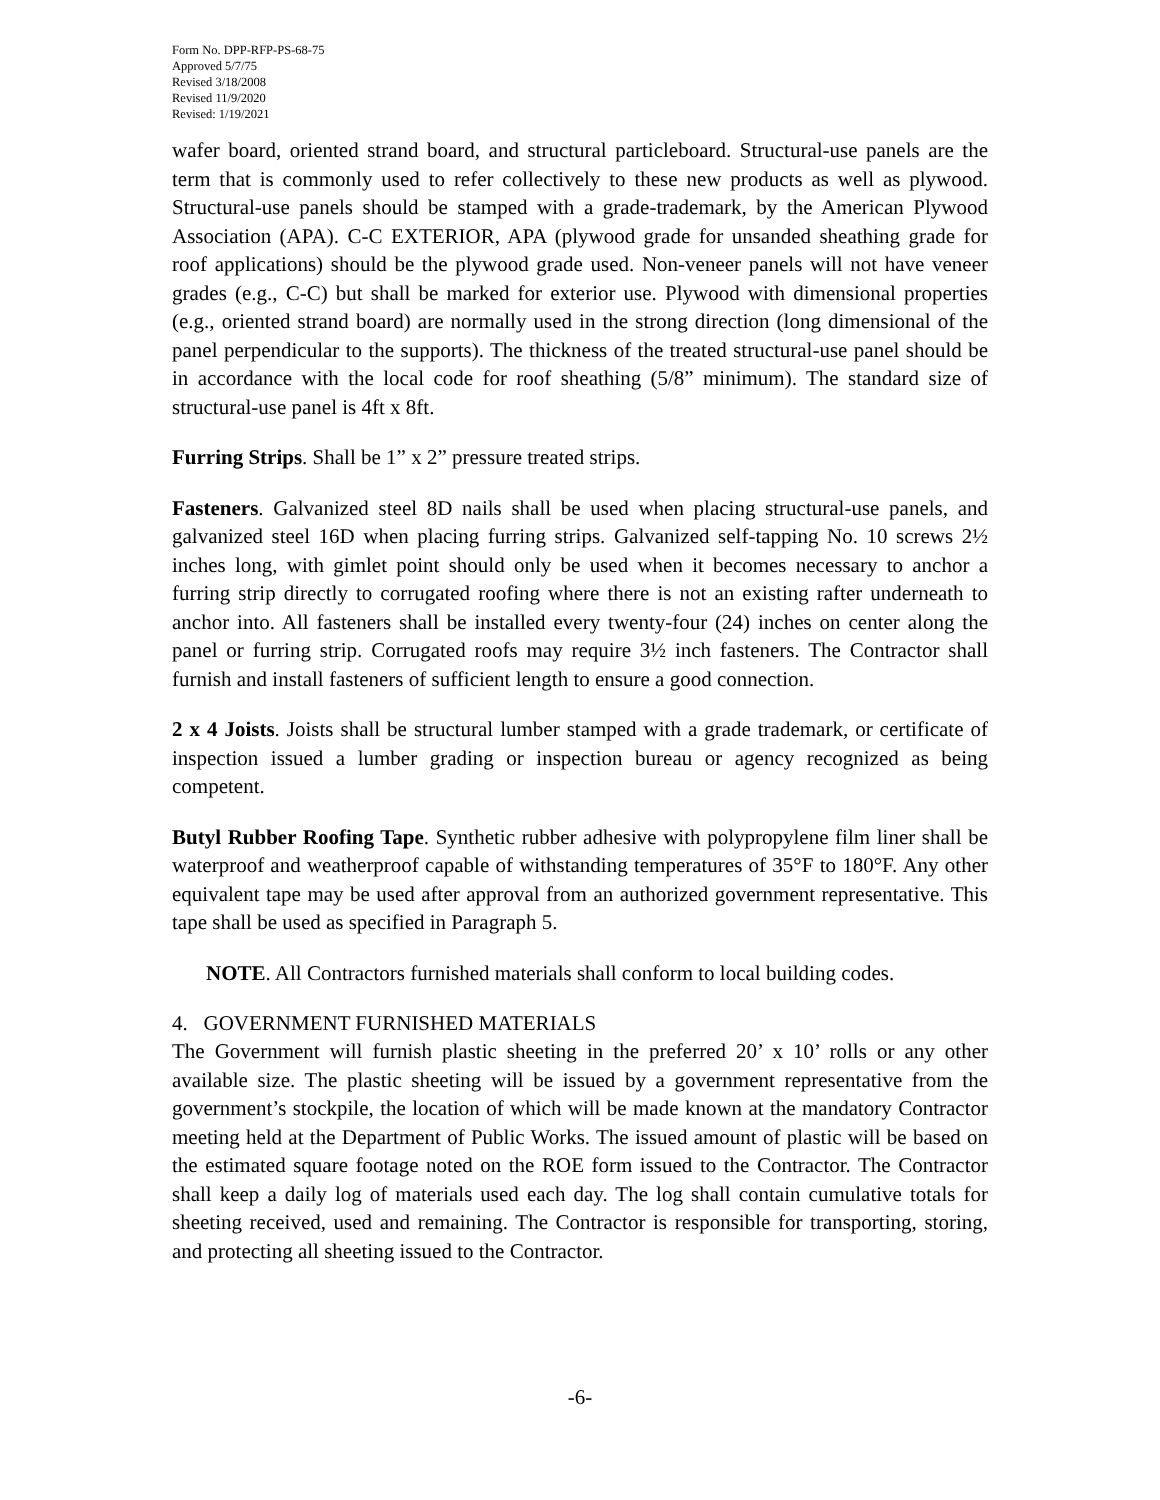Form No. DPP-RFP-PS-68-75
Approved 5/7/75
Revised 3/18/2008
Revised 11/9/2020
Revised: 1/19/2021
wafer board, oriented strand board, and structural particleboard. Structural-use panels are the term that is commonly used to refer collectively to these new products as well as plywood. Structural-use panels should be stamped with a grade-trademark, by the American Plywood Association (APA). C-C EXTERIOR, APA (plywood grade for unsanded sheathing grade for roof applications) should be the plywood grade used. Non-veneer panels will not have veneer grades (e.g., C-C) but shall be marked for exterior use. Plywood with dimensional properties (e.g., oriented strand board) are normally used in the strong direction (long dimensional of the panel perpendicular to the supports). The thickness of the treated structural-use panel should be in accordance with the local code for roof sheathing (5/8” minimum). The standard size of structural-use panel is 4ft x 8ft.
Furring Strips. Shall be 1” x 2” pressure treated strips.
Fasteners. Galvanized steel 8D nails shall be used when placing structural-use panels, and galvanized steel 16D when placing furring strips. Galvanized self-tapping No. 10 screws 2½ inches long, with gimlet point should only be used when it becomes necessary to anchor a furring strip directly to corrugated roofing where there is not an existing rafter underneath to anchor into. All fasteners shall be installed every twenty-four (24) inches on center along the panel or furring strip. Corrugated roofs may require 3½ inch fasteners. The Contractor shall furnish and install fasteners of sufficient length to ensure a good connection.
2 x 4 Joists. Joists shall be structural lumber stamped with a grade trademark, or certificate of inspection issued a lumber grading or inspection bureau or agency recognized as being competent.
Butyl Rubber Roofing Tape. Synthetic rubber adhesive with polypropylene film liner shall be waterproof and weatherproof capable of withstanding temperatures of 35°F to 180°F. Any other equivalent tape may be used after approval from an authorized government representative. This tape shall be used as specified in Paragraph 5.
NOTE. All Contractors furnished materials shall conform to local building codes.
4. GOVERNMENT FURNISHED MATERIALS
The Government will furnish plastic sheeting in the preferred 20’ x 10’ rolls or any other available size. The plastic sheeting will be issued by a government representative from the government’s stockpile, the location of which will be made known at the mandatory Contractor meeting held at the Department of Public Works. The issued amount of plastic will be based on the estimated square footage noted on the ROE form issued to the Contractor. The Contractor shall keep a daily log of materials used each day. The log shall contain cumulative totals for sheeting received, used and remaining. The Contractor is responsible for transporting, storing, and protecting all sheeting issued to the Contractor.
-6-